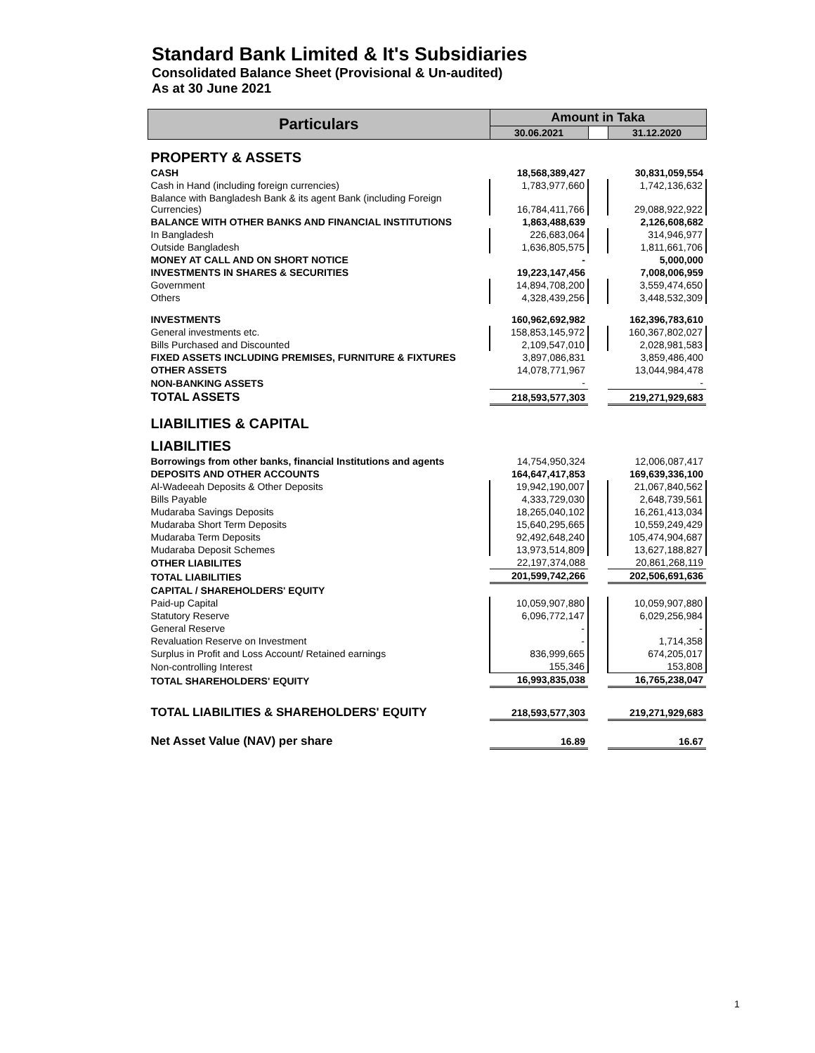Standard Bank Limited & It's Subsidiaries
Consolidated Balance Sheet (Provisional & Un-audited)
As at 30 June 2021
| Particulars | Amount in Taka | | |
| --- | --- | --- | --- |
| | 30.06.2021 | | 31.12.2020 |
| PROPERTY & ASSETS | | | |
| CASH | 18,568,389,427 | | 30,831,059,554 |
| Cash in Hand (including foreign currencies) | 1,783,977,660 | | 1,742,136,632 |
| Balance with Bangladesh Bank & its agent Bank (including Foreign Currencies) | 16,784,411,766 | | 29,088,922,922 |
| BALANCE WITH OTHER BANKS AND FINANCIAL INSTITUTIONS | 1,863,488,639 | | 2,126,608,682 |
| In Bangladesh | 226,683,064 | | 314,946,977 |
| Outside Bangladesh | 1,636,805,575 | | 1,811,661,706 |
| MONEY AT CALL AND ON SHORT NOTICE | - | | 5,000,000 |
| INVESTMENTS IN SHARES & SECURITIES | 19,223,147,456 | | 7,008,006,959 |
| Government | 14,894,708,200 | | 3,559,474,650 |
| Others | 4,328,439,256 | | 3,448,532,309 |
| INVESTMENTS | 160,962,692,982 | | 162,396,783,610 |
| General investments etc. | 158,853,145,972 | | 160,367,802,027 |
| Bills Purchased and Discounted | 2,109,547,010 | | 2,028,981,583 |
| FIXED ASSETS INCLUDING PREMISES, FURNITURE & FIXTURES | 3,897,086,831 | | 3,859,486,400 |
| OTHER ASSETS | 14,078,771,967 | | 13,044,984,478 |
| NON-BANKING ASSETS | - | | - |
| TOTAL ASSETS | 218,593,577,303 | | 219,271,929,683 |
| LIABILITIES & CAPITAL | | | |
| LIABILITIES | | | |
| Borrowings from other banks, financial Institutions and agents | 14,754,950,324 | | 12,006,087,417 |
| DEPOSITS AND OTHER ACCOUNTS | 164,647,417,853 | | 169,639,336,100 |
| Al-Wadeeah Deposits & Other Deposits | 19,942,190,007 | | 21,067,840,562 |
| Bills Payable | 4,333,729,030 | | 2,648,739,561 |
| Mudaraba Savings Deposits | 18,265,040,102 | | 16,261,413,034 |
| Mudaraba Short Term Deposits | 15,640,295,665 | | 10,559,249,429 |
| Mudaraba Term Deposits | 92,492,648,240 | | 105,474,904,687 |
| Mudaraba Deposit Schemes | 13,973,514,809 | | 13,627,188,827 |
| OTHER LIABILITES | 22,197,374,088 | | 20,861,268,119 |
| TOTAL LIABILITIES | 201,599,742,266 | | 202,506,691,636 |
| CAPITAL / SHAREHOLDERS' EQUITY | | | |
| Paid-up Capital | 10,059,907,880 | | 10,059,907,880 |
| Statutory Reserve | 6,096,772,147 | | 6,029,256,984 |
| General Reserve | - | | - |
| Revaluation Reserve on Investment | - | | 1,714,358 |
| Surplus in Profit and Loss Account/ Retained earnings | 836,999,665 | | 674,205,017 |
| Non-controlling Interest | 155,346 | | 153,808 |
| TOTAL SHAREHOLDERS' EQUITY | 16,993,835,038 | | 16,765,238,047 |
| TOTAL LIABILITIES & SHAREHOLDERS' EQUITY | 218,593,577,303 | | 219,271,929,683 |
| Net Asset Value (NAV) per share | 16.89 | | 16.67 |
1